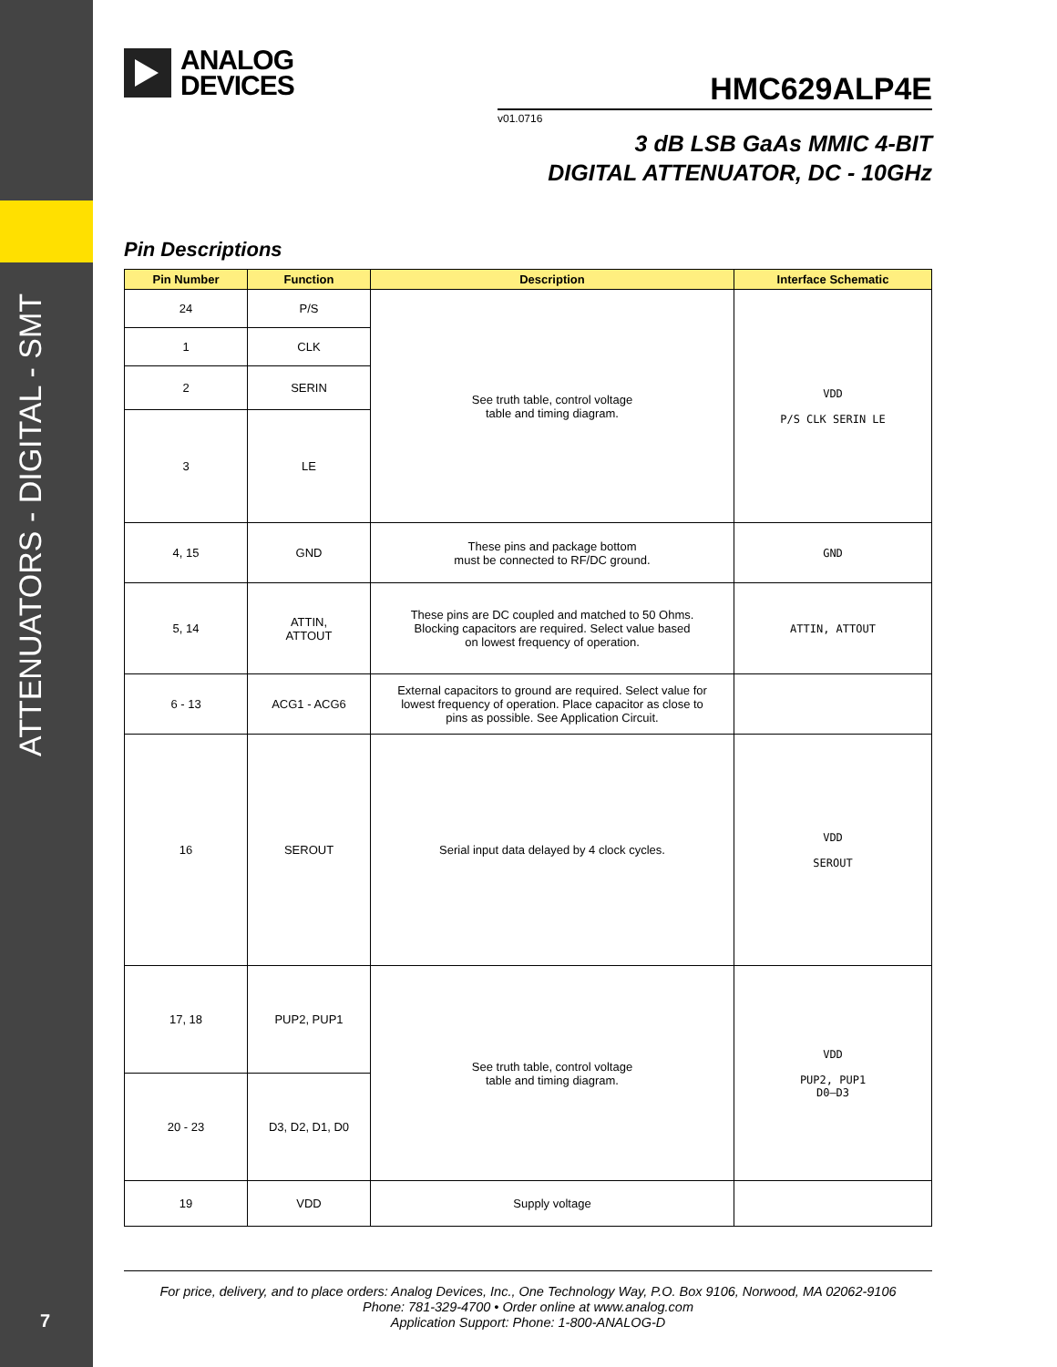ATTENUATORS - DIGITAL - SMT
7
ANALOG
DEVICES
HMC629ALP4E
v01.0716
3 dB LSB GaAs MMIC 4-BIT
DIGITAL ATTENUATOR, DC - 10GHz
Pin Descriptions
| Pin Number | Function | Description | Interface Schematic |
| --- | --- | --- | --- |
| 24 | P/S | See truth table, control voltage table and timing diagram. | VDD P/S CLK SERIN LE |
| 1 | CLK | | |
| 2 | SERIN | | |
| 3 | LE | | |
| 4, 15 | GND | These pins and package bottom must be connected to RF/DC ground. | GND |
| 5, 14 | ATTIN, ATTOUT | These pins are DC coupled and matched to 50 Ohms. Blocking capacitors are required. Select value based on lowest frequency of operation. | ATTIN, ATTOUT |
| 6 - 13 | ACG1 - ACG6 | External capacitors to ground are required. Select value for lowest frequency of operation. Place capacitor as close to pins as possible. See Application Circuit. | |
| 16 | SEROUT | Serial input data delayed by 4 clock cycles. | VDD SEROUT |
| 17, 18 | PUP2, PUP1 | See truth table, control voltage table and timing diagram. | VDD PUP2, PUP1 D0–D3 |
| 20 - 23 | D3, D2, D1, D0 | | |
| 19 | VDD | Supply voltage | |
For price, delivery, and to place orders: Analog Devices, Inc., One Technology Way, P.O. Box 9106, Norwood, MA 02062-9106
Phone: 781-329-4700 • Order online at www.analog.com
Application Support: Phone: 1-800-ANALOG-D